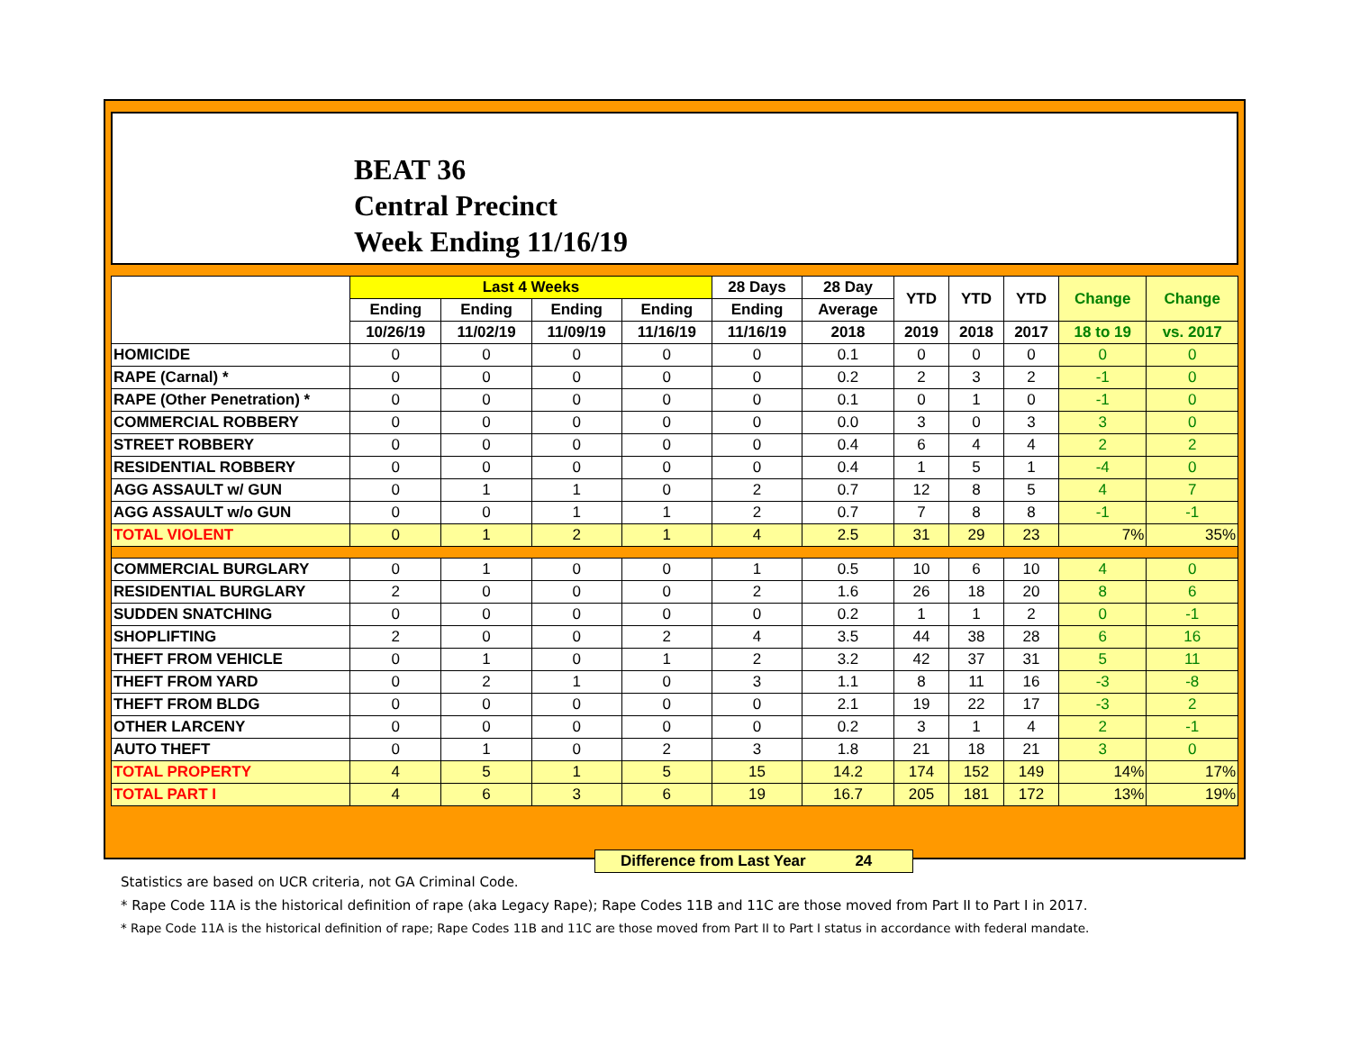BEAT 36
Central Precinct
Week Ending 11/16/19
| | Last 4 Weeks | | | | 28 Days | 28 Day | YTD | YTD | YTD | Change | Change |
| --- | --- | --- | --- | --- | --- | --- | --- | --- | --- | --- | --- |
| | Ending | Ending | Ending | Ending | Ending | Average | | | | | |
| | 10/26/19 | 11/02/19 | 11/09/19 | 11/16/19 | 11/16/19 | 2018 | 2019 | 2018 | 2017 | 18 to 19 | vs. 2017 |
| HOMICIDE | 0 | 0 | 0 | 0 | 0 | 0.1 | 0 | 0 | 0 | 0 | 0 |
| RAPE (Carnal) * | 0 | 0 | 0 | 0 | 0 | 0.2 | 2 | 3 | 2 | -1 | 0 |
| RAPE (Other Penetration) * | 0 | 0 | 0 | 0 | 0 | 0.1 | 0 | 1 | 0 | -1 | 0 |
| COMMERCIAL ROBBERY | 0 | 0 | 0 | 0 | 0 | 0.0 | 3 | 0 | 3 | 3 | 0 |
| STREET ROBBERY | 0 | 0 | 0 | 0 | 0 | 0.4 | 6 | 4 | 4 | 2 | 2 |
| RESIDENTIAL ROBBERY | 0 | 0 | 0 | 0 | 0 | 0.4 | 1 | 5 | 1 | -4 | 0 |
| AGG ASSAULT w/ GUN | 0 | 1 | 1 | 0 | 2 | 0.7 | 12 | 8 | 5 | 4 | 7 |
| AGG ASSAULT w/o GUN | 0 | 0 | 1 | 1 | 2 | 0.7 | 7 | 8 | 8 | -1 | -1 |
| TOTAL VIOLENT | 0 | 1 | 2 | 1 | 4 | 2.5 | 31 | 29 | 23 | 7% | 35% |
| COMMERCIAL BURGLARY | 0 | 1 | 0 | 0 | 1 | 0.5 | 10 | 6 | 10 | 4 | 0 |
| RESIDENTIAL BURGLARY | 2 | 0 | 0 | 0 | 2 | 1.6 | 26 | 18 | 20 | 8 | 6 |
| SUDDEN SNATCHING | 0 | 0 | 0 | 0 | 0 | 0.2 | 1 | 1 | 2 | 0 | -1 |
| SHOPLIFTING | 2 | 0 | 0 | 2 | 4 | 3.5 | 44 | 38 | 28 | 6 | 16 |
| THEFT FROM VEHICLE | 0 | 1 | 0 | 1 | 2 | 3.2 | 42 | 37 | 31 | 5 | 11 |
| THEFT FROM YARD | 0 | 2 | 1 | 0 | 3 | 1.1 | 8 | 11 | 16 | -3 | -8 |
| THEFT FROM BLDG | 0 | 0 | 0 | 0 | 0 | 2.1 | 19 | 22 | 17 | -3 | 2 |
| OTHER LARCENY | 0 | 0 | 0 | 0 | 0 | 0.2 | 3 | 1 | 4 | 2 | -1 |
| AUTO THEFT | 0 | 1 | 0 | 2 | 3 | 1.8 | 21 | 18 | 21 | 3 | 0 |
| TOTAL PROPERTY | 4 | 5 | 1 | 5 | 15 | 14.2 | 174 | 152 | 149 | 14% | 17% |
| TOTAL PART I | 4 | 6 | 3 | 6 | 19 | 16.7 | 205 | 181 | 172 | 13% | 19% |
Difference from Last Year 24
Statistics are based on UCR criteria, not GA Criminal Code.
* Rape Code 11A is the historical definition of rape (aka Legacy Rape); Rape Codes 11B and 11C are those moved from Part II to Part I in 2017.
* Rape Code 11A is the historical definition of rape; Rape Codes 11B and 11C are those moved from Part II to Part I status in accordance with federal mandate.